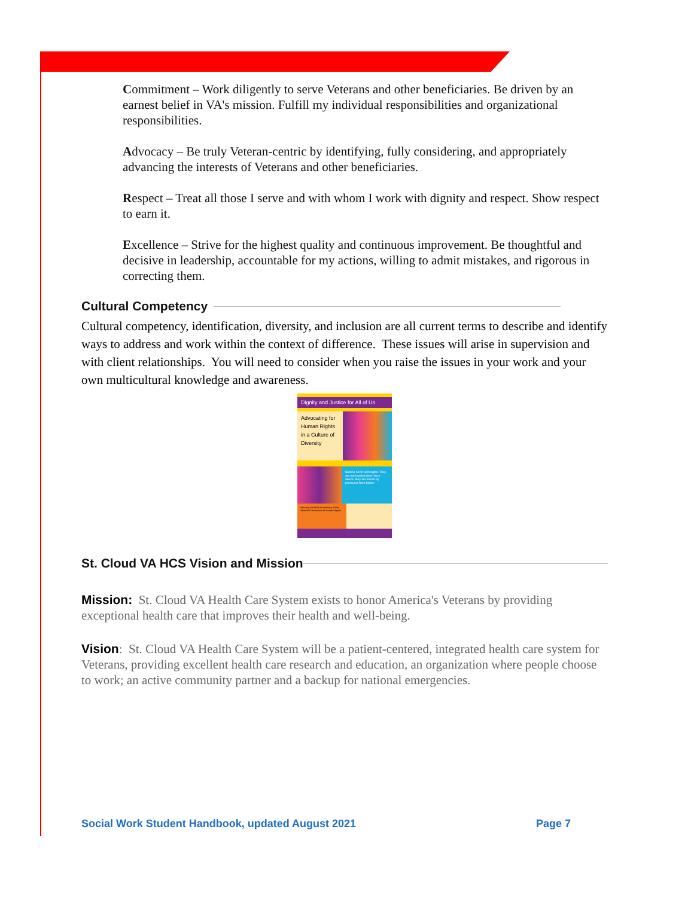Commitment – Work diligently to serve Veterans and other beneficiaries. Be driven by an earnest belief in VA's mission. Fulfill my individual responsibilities and organizational responsibilities.
Advocacy – Be truly Veteran-centric by identifying, fully considering, and appropriately advancing the interests of Veterans and other beneficiaries.
Respect – Treat all those I serve and with whom I work with dignity and respect. Show respect to earn it.
Excellence – Strive for the highest quality and continuous improvement. Be thoughtful and decisive in leadership, accountable for my actions, willing to admit mistakes, and rigorous in correcting them.
Cultural Competency
Cultural competency, identification, diversity, and inclusion are all current terms to describe and identify ways to address and work within the context of difference. These issues will arise in supervision and with client relationships. You will need to consider when you raise the issues in your work and your own multicultural knowledge and awareness.
Dignity and Justice for All of Us
Advocating for Human Rights in a Culture of Diversity
Silence never won rights. They are not handed down from above; they are forced by pressures from below.
Honoring the 60th Anniversary of the Universal Declaration of Human Rights
St. Cloud VA HCS Vision and Mission
Mission: St. Cloud VA Health Care System exists to honor America's Veterans by providing exceptional health care that improves their health and well-being.
Vision: St. Cloud VA Health Care System will be a patient-centered, integrated health care system for Veterans, providing excellent health care research and education, an organization where people choose to work; an active community partner and a backup for national emergencies.
Social Work Student Handbook, updated August 2021 Page 7